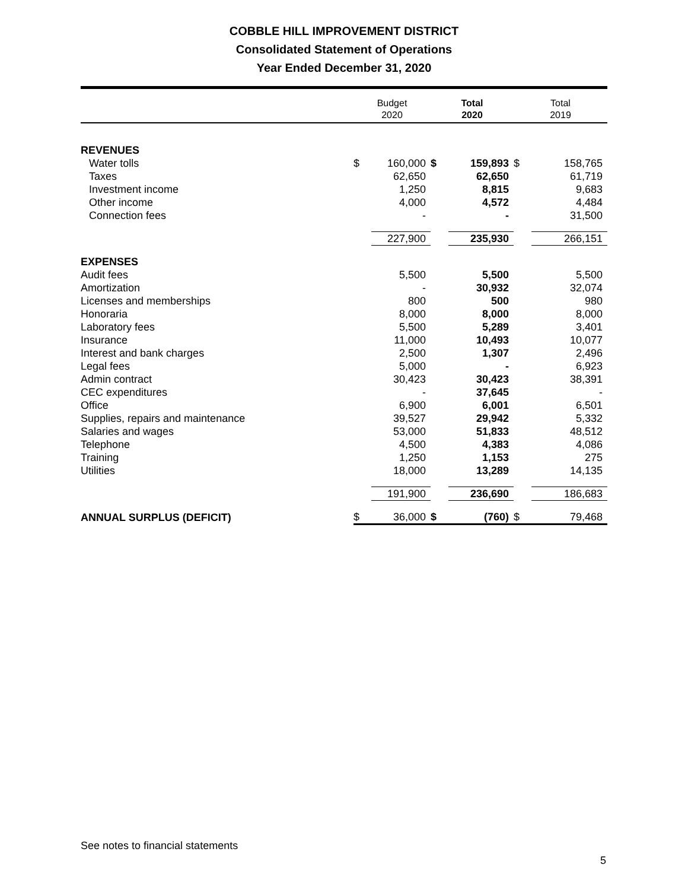COBBLE HILL IMPROVEMENT DISTRICT
Consolidated Statement of Operations
Year Ended December 31, 2020
| | Budget 2020 | | Total 2020 | | Total 2019 | |
| --- | --- | --- | --- | --- | --- | --- |
| REVENUES | | | | | | |
| Water tolls | $ | 160,000 | $ | 159,893 | $ | 158,765 |
| Taxes | | 62,650 | | 62,650 | | 61,719 |
| Investment income | | 1,250 | | 8,815 | | 9,683 |
| Other income | | 4,000 | | 4,572 | | 4,484 |
| Connection fees | | - | | - | | 31,500 |
| | | 227,900 | | 235,930 | | 266,151 |
| EXPENSES | | | | | | |
| Audit fees | | 5,500 | | 5,500 | | 5,500 |
| Amortization | | - | | 30,932 | | 32,074 |
| Licenses and memberships | | 800 | | 500 | | 980 |
| Honoraria | | 8,000 | | 8,000 | | 8,000 |
| Laboratory fees | | 5,500 | | 5,289 | | 3,401 |
| Insurance | | 11,000 | | 10,493 | | 10,077 |
| Interest and bank charges | | 2,500 | | 1,307 | | 2,496 |
| Legal fees | | 5,000 | | - | | 6,923 |
| Admin contract | | 30,423 | | 30,423 | | 38,391 |
| CEC expenditures | | - | | 37,645 | | - |
| Office | | 6,900 | | 6,001 | | 6,501 |
| Supplies, repairs and maintenance | | 39,527 | | 29,942 | | 5,332 |
| Salaries and wages | | 53,000 | | 51,833 | | 48,512 |
| Telephone | | 4,500 | | 4,383 | | 4,086 |
| Training | | 1,250 | | 1,153 | | 275 |
| Utilities | | 18,000 | | 13,289 | | 14,135 |
| | | 191,900 | | 236,690 | | 186,683 |
| ANNUAL SURPLUS (DEFICIT) | $ | 36,000 | $ | (760) | $ | 79,468 |
See notes to financial statements
5